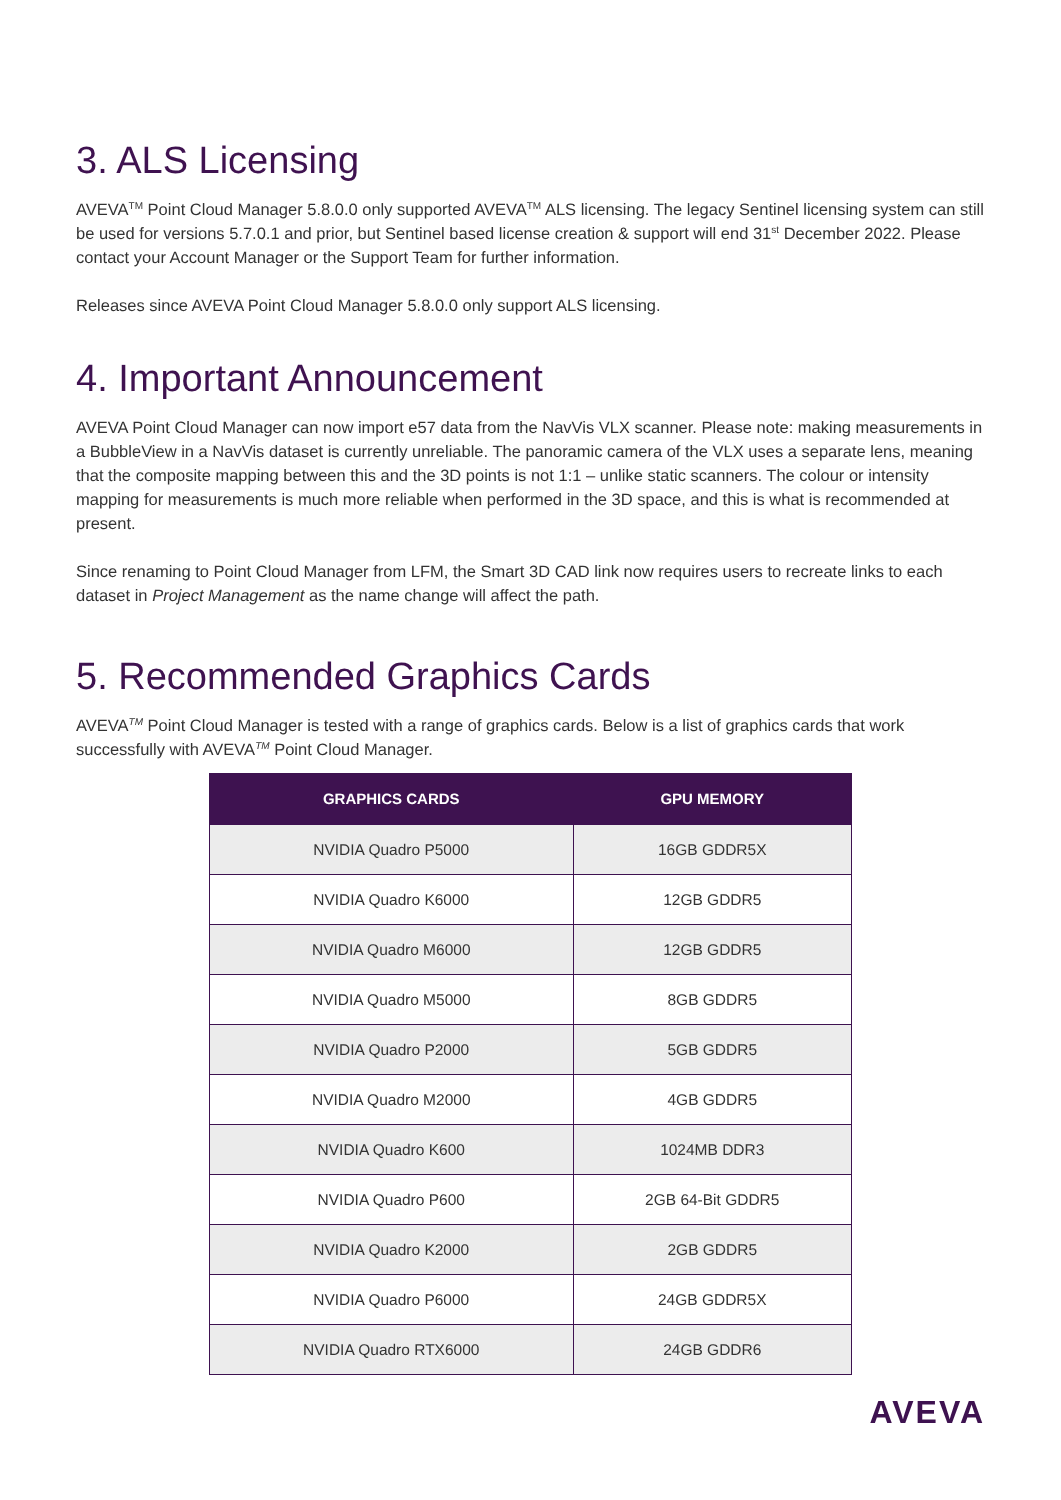3. ALS Licensing
AVEVA<sup>TM</sup> Point Cloud Manager 5.8.0.0 only supported AVEVA<sup>TM</sup> ALS licensing. The legacy Sentinel licensing system can still be used for versions 5.7.0.1 and prior, but Sentinel based license creation & support will end 31<sup>st</sup> December 2022. Please contact your Account Manager or the Support Team for further information.
Releases since AVEVA Point Cloud Manager 5.8.0.0 only support ALS licensing.
4. Important Announcement
AVEVA Point Cloud Manager can now import e57 data from the NavVis VLX scanner. Please note: making measurements in a BubbleView in a NavVis dataset is currently unreliable. The panoramic camera of the VLX uses a separate lens, meaning that the composite mapping between this and the 3D points is not 1:1 – unlike static scanners. The colour or intensity mapping for measurements is much more reliable when performed in the 3D space, and this is what is recommended at present.
Since renaming to Point Cloud Manager from LFM, the Smart 3D CAD link now requires users to recreate links to each dataset in Project Management as the name change will affect the path.
5. Recommended Graphics Cards
AVEVA<sup>TM</sup> Point Cloud Manager is tested with a range of graphics cards. Below is a list of graphics cards that work successfully with AVEVA<sup>TM</sup> Point Cloud Manager.
| GRAPHICS CARDS | GPU MEMORY |
| --- | --- |
| NVIDIA Quadro P5000 | 16GB GDDR5X |
| NVIDIA Quadro K6000 | 12GB GDDR5 |
| NVIDIA Quadro M6000 | 12GB GDDR5 |
| NVIDIA Quadro M5000 | 8GB GDDR5 |
| NVIDIA Quadro P2000 | 5GB GDDR5 |
| NVIDIA Quadro M2000 | 4GB GDDR5 |
| NVIDIA Quadro K600 | 1024MB DDR3 |
| NVIDIA Quadro P600 | 2GB 64-Bit GDDR5 |
| NVIDIA Quadro K2000 | 2GB GDDR5 |
| NVIDIA Quadro P6000 | 24GB GDDR5X |
| NVIDIA Quadro RTX6000 | 24GB GDDR6 |
AVEVA